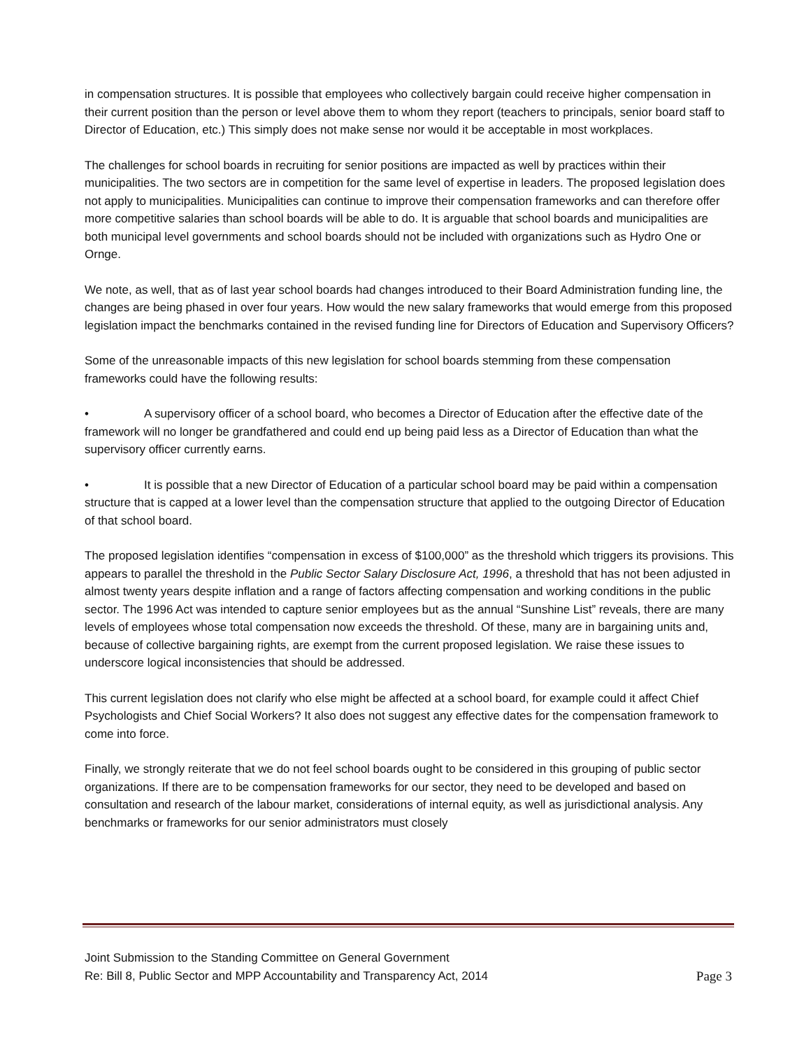in compensation structures. It is possible that employees who collectively bargain could receive higher compensation in their current position than the person or level above them to whom they report (teachers to principals, senior board staff to Director of Education, etc.) This simply does not make sense nor would it be acceptable in most workplaces.
The challenges for school boards in recruiting for senior positions are impacted as well by practices within their municipalities. The two sectors are in competition for the same level of expertise in leaders. The proposed legislation does not apply to municipalities. Municipalities can continue to improve their compensation frameworks and can therefore offer more competitive salaries than school boards will be able to do. It is arguable that school boards and municipalities are both municipal level governments and school boards should not be included with organizations such as Hydro One or Ornge.
We note, as well, that as of last year school boards had changes introduced to their Board Administration funding line, the changes are being phased in over four years. How would the new salary frameworks that would emerge from this proposed legislation impact the benchmarks contained in the revised funding line for Directors of Education and Supervisory Officers?
Some of the unreasonable impacts of this new legislation for school boards stemming from these compensation frameworks could have the following results:
• A supervisory officer of a school board, who becomes a Director of Education after the effective date of the framework will no longer be grandfathered and could end up being paid less as a Director of Education than what the supervisory officer currently earns.
• It is possible that a new Director of Education of a particular school board may be paid within a compensation structure that is capped at a lower level than the compensation structure that applied to the outgoing Director of Education of that school board.
The proposed legislation identifies “compensation in excess of $100,000” as the threshold which triggers its provisions. This appears to parallel the threshold in the Public Sector Salary Disclosure Act, 1996, a threshold that has not been adjusted in almost twenty years despite inflation and a range of factors affecting compensation and working conditions in the public sector. The 1996 Act was intended to capture senior employees but as the annual “Sunshine List” reveals, there are many levels of employees whose total compensation now exceeds the threshold. Of these, many are in bargaining units and, because of collective bargaining rights, are exempt from the current proposed legislation. We raise these issues to underscore logical inconsistencies that should be addressed.
This current legislation does not clarify who else might be affected at a school board, for example could it affect Chief Psychologists and Chief Social Workers? It also does not suggest any effective dates for the compensation framework to come into force.
Finally, we strongly reiterate that we do not feel school boards ought to be considered in this grouping of public sector organizations. If there are to be compensation frameworks for our sector, they need to be developed and based on consultation and research of the labour market, considerations of internal equity, as well as jurisdictional analysis. Any benchmarks or frameworks for our senior administrators must closely
Joint Submission to the Standing Committee on General Government
Re: Bill 8, Public Sector and MPP Accountability and Transparency Act, 2014 Page 3